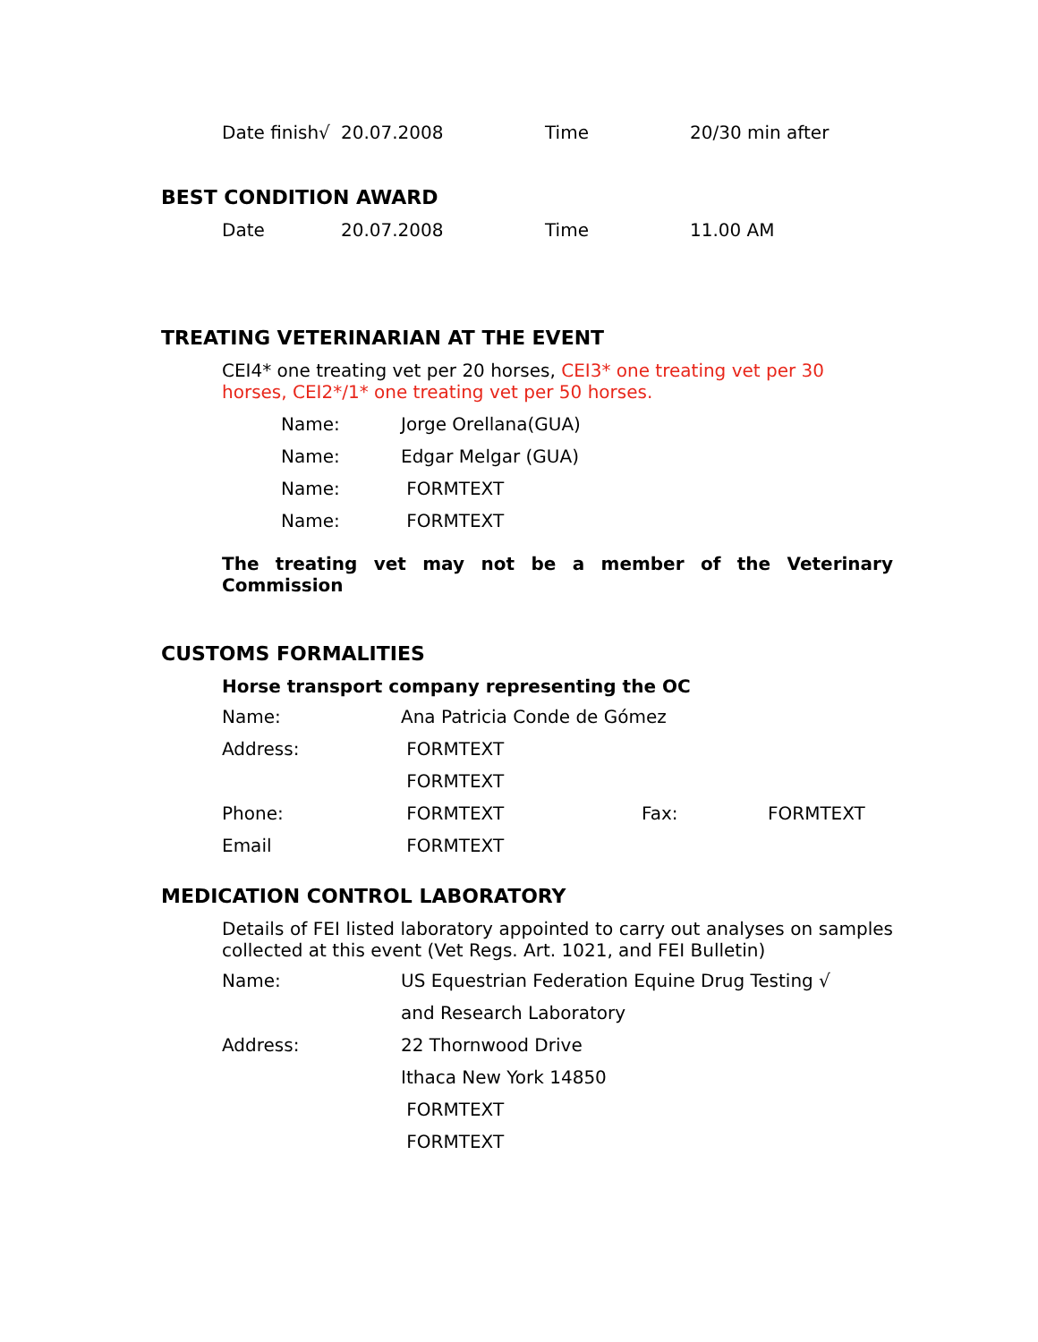Date finish√
20.07.2008 Time 20/30 min after
BEST CONDITION AWARD
Date 20.07.2008 Time 11.00 AM
TREATING VETERINARIAN AT THE EVENT
CEI4* one treating vet per 20 horses, CEI3* one treating vet per 30 horses, CEI2*/1* one treating vet per 50 horses.
| Name: | Jorge Orellana(GUA) |
| Name: | Edgar Melgar (GUA) |
| Name: | FORMTEXT |
| Name: | FORMTEXT |
The treating vet may not be a member of the Veterinary Commission
CUSTOMS FORMALITIES
Horse transport company representing the OC
| Name: | Ana Patricia Conde de Gómez | | |
| Address: | FORMTEXT | | |
| | FORMTEXT | | |
| Phone: | FORMTEXT | Fax: | FORMTEXT |
| Email | FORMTEXT | | |
MEDICATION CONTROL LABORATORY
Details of FEI listed laboratory appointed to carry out analyses on samples collected at this event (Vet Regs. Art. 1021, and FEI Bulletin)
| Name: | US Equestrian Federation Equine Drug Testing √ |
| | and Research Laboratory |
| Address: | 22 Thornwood Drive |
| | Ithaca New York 14850 |
| | FORMTEXT |
| | FORMTEXT |